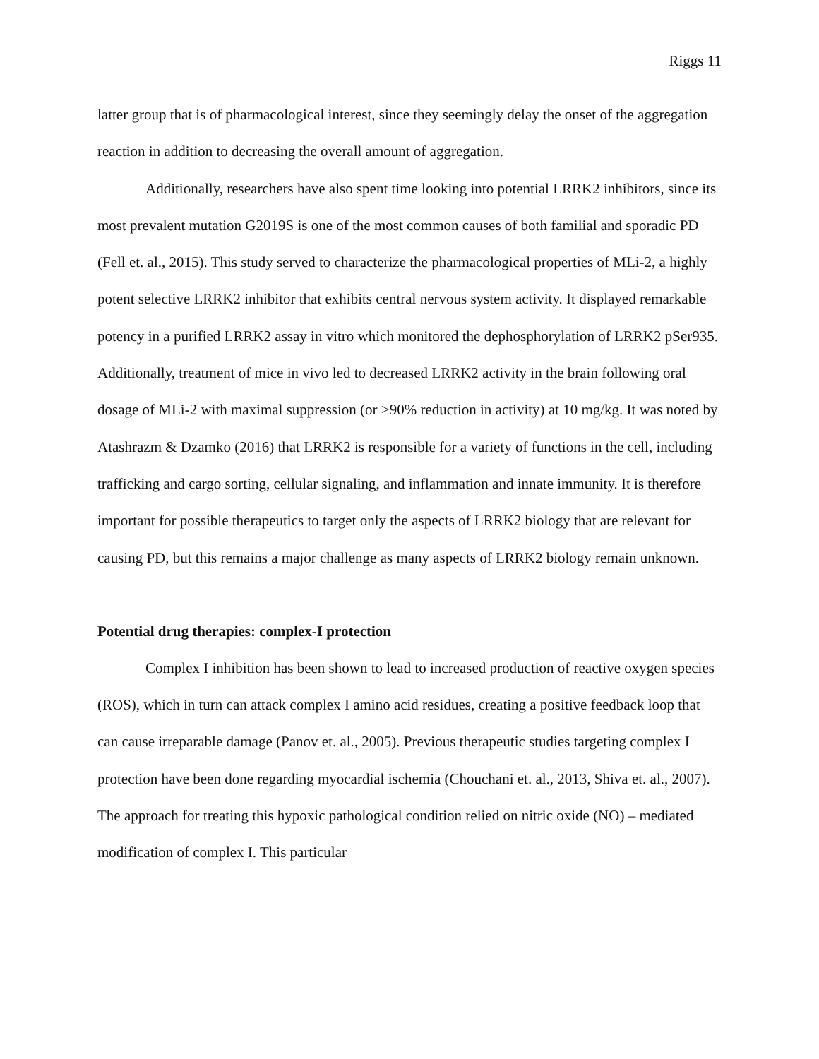Riggs 11
latter group that is of pharmacological interest, since they seemingly delay the onset of the aggregation reaction in addition to decreasing the overall amount of aggregation.
Additionally, researchers have also spent time looking into potential LRRK2 inhibitors, since its most prevalent mutation G2019S is one of the most common causes of both familial and sporadic PD (Fell et. al., 2015). This study served to characterize the pharmacological properties of MLi-2, a highly potent selective LRRK2 inhibitor that exhibits central nervous system activity. It displayed remarkable potency in a purified LRRK2 assay in vitro which monitored the dephosphorylation of LRRK2 pSer935. Additionally, treatment of mice in vivo led to decreased LRRK2 activity in the brain following oral dosage of MLi-2 with maximal suppression (or >90% reduction in activity) at 10 mg/kg. It was noted by Atashrazm & Dzamko (2016) that LRRK2 is responsible for a variety of functions in the cell, including trafficking and cargo sorting, cellular signaling, and inflammation and innate immunity. It is therefore important for possible therapeutics to target only the aspects of LRRK2 biology that are relevant for causing PD, but this remains a major challenge as many aspects of LRRK2 biology remain unknown.
Potential drug therapies: complex-I protection
Complex I inhibition has been shown to lead to increased production of reactive oxygen species (ROS), which in turn can attack complex I amino acid residues, creating a positive feedback loop that can cause irreparable damage (Panov et. al., 2005). Previous therapeutic studies targeting complex I protection have been done regarding myocardial ischemia (Chouchani et. al., 2013, Shiva et. al., 2007). The approach for treating this hypoxic pathological condition relied on nitric oxide (NO) – mediated modification of complex I. This particular